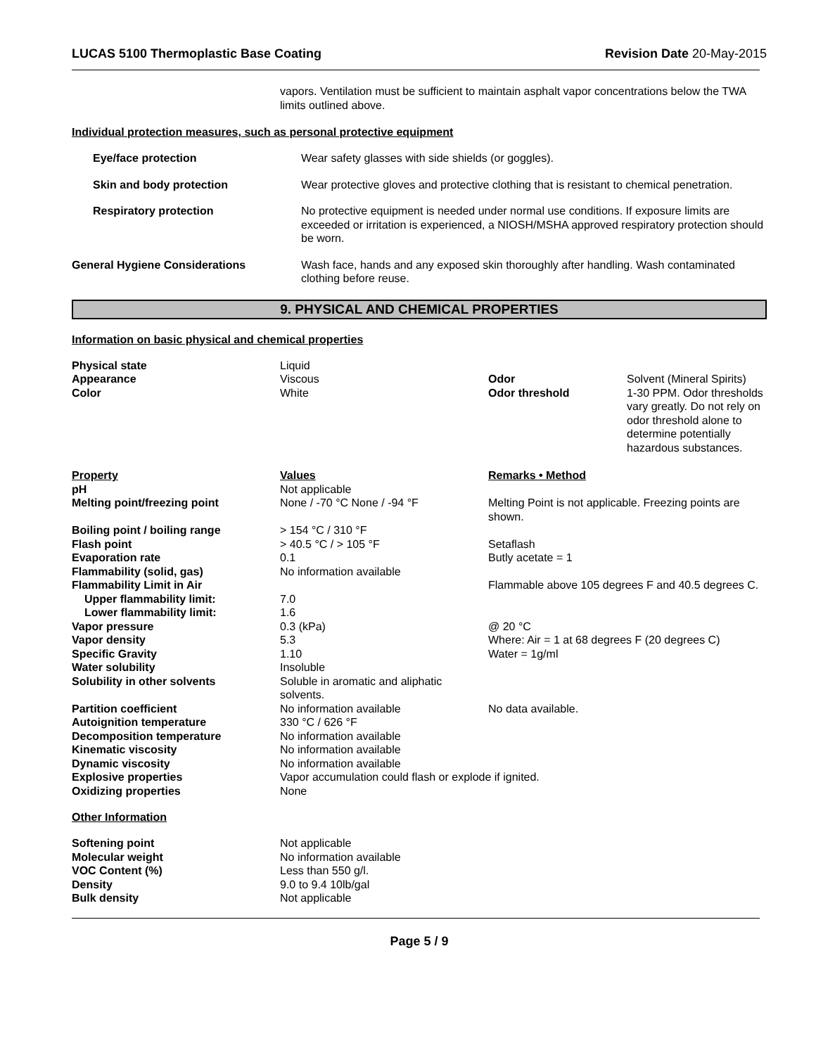LUCAS 5100 Thermoplastic Base Coating Revision Date 20-May-2015
vapors. Ventilation must be sufficient to maintain asphalt vapor concentrations below the TWA limits outlined above.
Individual protection measures, such as personal protective equipment
| Eye/face protection | Wear safety glasses with side shields (or goggles). |
| Skin and body protection | Wear protective gloves and protective clothing that is resistant to chemical penetration. |
| Respiratory protection | No protective equipment is needed under normal use conditions. If exposure limits are exceeded or irritation is experienced, a NIOSH/MSHA approved respiratory protection should be worn. |
| General Hygiene Considerations | Wash face, hands and any exposed skin thoroughly after handling. Wash contaminated clothing before reuse. |
9. PHYSICAL AND CHEMICAL PROPERTIES
Information on basic physical and chemical properties
| Physical state | Liquid | | |
| Appearance | Viscous | Odor | Solvent (Mineral Spirits) |
| Color | White | Odor threshold | 1-30 PPM. Odor thresholds vary greatly. Do not rely on odor threshold alone to determine potentially hazardous substances. |
| Property | Values | Remarks • Method |
| pH | Not applicable | |
| Melting point/freezing point | None / -70 °C None / -94 °F | Melting Point is not applicable. Freezing points are shown. |
| Boiling point / boiling range | > 154 °C / 310 °F | |
| Flash point | > 40.5 °C / > 105 °F | Setaflash |
| Evaporation rate | 0.1 | Butly acetate = 1 |
| Flammability (solid, gas) | No information available | |
| Flammability Limit in Air | | Flammable above 105 degrees F and 40.5 degrees C. |
| Upper flammability limit: | 7.0 | |
| Lower flammability limit: | 1.6 | |
| Vapor pressure | 0.3 (kPa) | @ 20 °C |
| Vapor density | 5.3 | Where: Air = 1 at 68 degrees F (20 degrees C) |
| Specific Gravity | 1.10 | Water = 1g/ml |
| Water solubility | Insoluble | |
| Solubility in other solvents | Soluble in aromatic and aliphatic solvents. | |
| Partition coefficient | No information available | No data available. |
| Autoignition temperature | 330 °C / 626 °F | |
| Decomposition temperature | No information available | |
| Kinematic viscosity | No information available | |
| Dynamic viscosity | No information available | |
| Explosive properties | Vapor accumulation could flash or explode if ignited. | |
| Oxidizing properties | None | |
Other Information
| Softening point | Not applicable |
| Molecular weight | No information available |
| VOC Content (%) | Less than 550 g/l. |
| Density | 9.0 to 9.4 10lb/gal |
| Bulk density | Not applicable |
Page 5 / 9